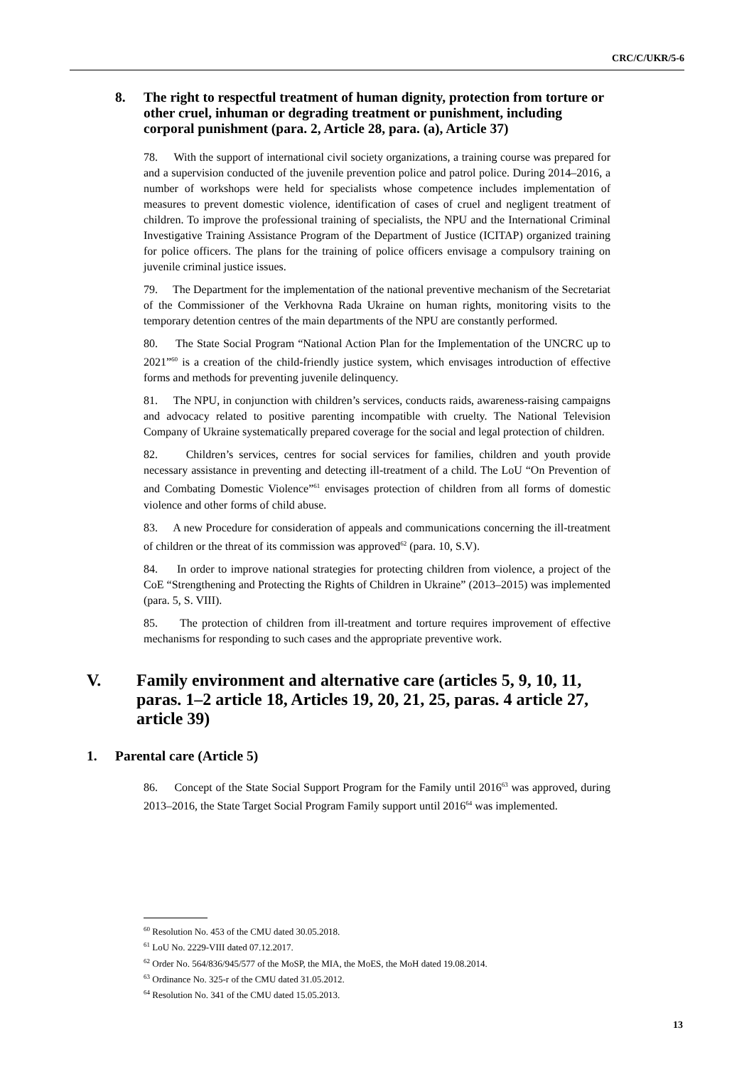CRC/C/UKR/5-6
8. The right to respectful treatment of human dignity, protection from torture or other cruel, inhuman or degrading treatment or punishment, including corporal punishment (para. 2, Article 28, para. (a), Article 37)
78. With the support of international civil society organizations, a training course was prepared for and a supervision conducted of the juvenile prevention police and patrol police. During 2014–2016, a number of workshops were held for specialists whose competence includes implementation of measures to prevent domestic violence, identification of cases of cruel and negligent treatment of children. To improve the professional training of specialists, the NPU and the International Criminal Investigative Training Assistance Program of the Department of Justice (ICITAP) organized training for police officers. The plans for the training of police officers envisage a compulsory training on juvenile criminal justice issues.
79. The Department for the implementation of the national preventive mechanism of the Secretariat of the Commissioner of the Verkhovna Rada Ukraine on human rights, monitoring visits to the temporary detention centres of the main departments of the NPU are constantly performed.
80. The State Social Program “National Action Plan for the Implementation of the UNCRC up to 2021”<sup>60</sup> is a creation of the child-friendly justice system, which envisages introduction of effective forms and methods for preventing juvenile delinquency.
81. The NPU, in conjunction with children’s services, conducts raids, awareness-raising campaigns and advocacy related to positive parenting incompatible with cruelty. The National Television Company of Ukraine systematically prepared coverage for the social and legal protection of children.
82. Children’s services, centres for social services for families, children and youth provide necessary assistance in preventing and detecting ill-treatment of a child. The LoU “On Prevention of and Combating Domestic Violence”<sup>61</sup> envisages protection of children from all forms of domestic violence and other forms of child abuse.
83. A new Procedure for consideration of appeals and communications concerning the ill-treatment of children or the threat of its commission was approved<sup>62</sup> (para. 10, S.V).
84. In order to improve national strategies for protecting children from violence, a project of the CoE “Strengthening and Protecting the Rights of Children in Ukraine” (2013–2015) was implemented (para. 5, S. VIII).
85. The protection of children from ill-treatment and torture requires improvement of effective mechanisms for responding to such cases and the appropriate preventive work.
V. Family environment and alternative care (articles 5, 9, 10, 11, paras. 1–2 article 18, Articles 19, 20, 21, 25, paras. 4 article 27, article 39)
1. Parental care (Article 5)
86. Concept of the State Social Support Program for the Family until 2016<sup>63</sup> was approved, during 2013–2016, the State Target Social Program Family support until 2016<sup>64</sup> was implemented.
<sup>60</sup> Resolution No. 453 of the CMU dated 30.05.2018.
<sup>61</sup> LoU No. 2229-VIII dated 07.12.2017.
<sup>62</sup> Order No. 564/836/945/577 of the MoSP, the MIA, the MoES, the MoH dated 19.08.2014.
<sup>63</sup> Ordinance No. 325-r of the CMU dated 31.05.2012.
<sup>64</sup> Resolution No. 341 of the CMU dated 15.05.2013.
13